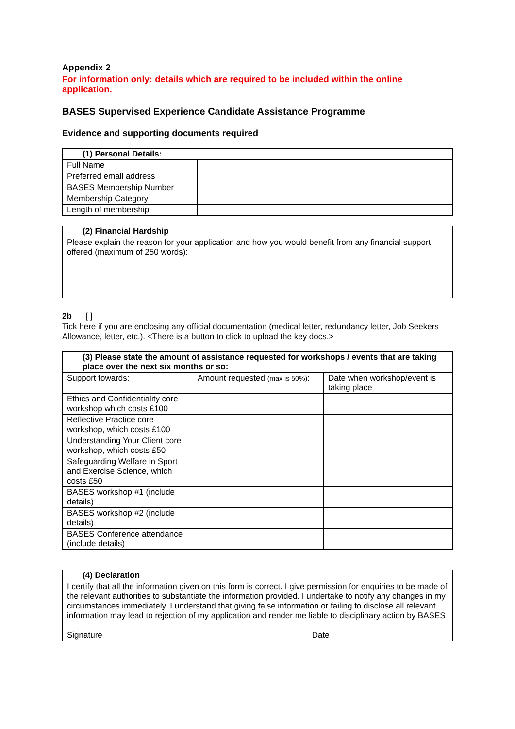Appendix 2
For information only: details which are required to be included within the online application.
BASES Supervised Experience Candidate Assistance Programme
Evidence and supporting documents required
| (1) Personal Details: | |
| --- | --- |
| Full Name | |
| Preferred email address | |
| BASES Membership Number | |
| Membership Category | |
| Length of membership | |
| (2) Financial Hardship |
| --- |
| Please explain the reason for your application and how you would benefit from any financial support offered (maximum of 250 words): |
2b [ ]
Tick here if you are enclosing any official documentation (medical letter, redundancy letter, Job Seekers Allowance, letter, etc.). <There is a button to click to upload the key docs.>
| (3) Please state the amount of assistance requested for workshops / events that are taking place over the next six months or so: | | |
| --- | --- | --- |
| Support towards: | Amount requested (max is 50%) : | Date when workshop/event is taking place |
| Ethics and Confidentiality core workshop which costs £100 | | |
| Reflective Practice core workshop, which costs £100 | | |
| Understanding Your Client core workshop, which costs £50 | | |
| Safeguarding Welfare in Sport and Exercise Science, which costs £50 | | |
| BASES workshop #1 (include details) | | |
| BASES workshop #2 (include details) | | |
| BASES Conference attendance (include details) | | |
| (4) Declaration |
| --- |
| I certify that all the information given on this form is correct. I give permission for enquiries to be made of the relevant authorities to substantiate the information provided. I undertake to notify any changes in my circumstances immediately. I understand that giving false information or failing to disclose all relevant information may lead to rejection of my application and render me liable to disciplinary action by BASES Signature Date |